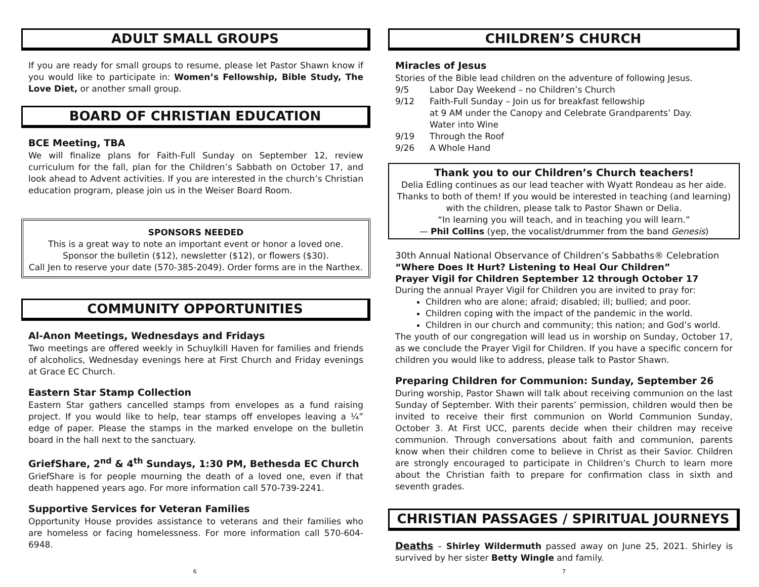ADULT SMALL GROUPS
If you are ready for small groups to resume, please let Pastor Shawn know if you would like to participate in: Women’s Fellowship, Bible Study, The Love Diet, or another small group.
BOARD OF CHRISTIAN EDUCATION
BCE Meeting, TBA
We will finalize plans for Faith-Full Sunday on September 12, review curriculum for the fall, plan for the Children’s Sabbath on October 17, and look ahead to Advent activities. If you are interested in the church’s Christian education program, please join us in the Weiser Board Room.
SPONSORS NEEDED
This is a great way to note an important event or honor a loved one.
Sponsor the bulletin ($12), newsletter ($12), or flowers ($30).
Call Jen to reserve your date (570-385-2049). Order forms are in the Narthex.
COMMUNITY OPPORTUNITIES
Al-Anon Meetings, Wednesdays and Fridays
Two meetings are offered weekly in Schuylkill Haven for families and friends of alcoholics, Wednesday evenings here at First Church and Friday evenings at Grace EC Church.
Eastern Star Stamp Collection
Eastern Star gathers cancelled stamps from envelopes as a fund raising project. If you would like to help, tear stamps off envelopes leaving a ¼” edge of paper. Please the stamps in the marked envelope on the bulletin board in the hall next to the sanctuary.
GriefShare, 2<sup>nd</sup> & 4<sup>th</sup> Sundays, 1:30 PM, Bethesda EC Church
GriefShare is for people mourning the death of a loved one, even if that death happened years ago. For more information call 570-739-2241.
Supportive Services for Veteran Families
Opportunity House provides assistance to veterans and their families who are homeless or facing homelessness. For more information call 570-604-6948.
6
CHILDREN’S CHURCH
Miracles of Jesus
Stories of the Bible lead children on the adventure of following Jesus.
9/5 Labor Day Weekend – no Children’s Church
9/12 Faith-Full Sunday – Join us for breakfast fellowship
at 9 AM under the Canopy and Celebrate Grandparents’ Day.
Water into Wine
9/19 Through the Roof
9/26 A Whole Hand
Thank you to our Children’s Church teachers!
Delia Edling continues as our lead teacher with Wyatt Rondeau as her aide.
Thanks to both of them! If you would be interested in teaching (and learning)
with the children, please talk to Pastor Shawn or Delia.
“In learning you will teach, and in teaching you will learn.”
— Phil Collins (yep, the vocalist/drummer from the band Genesis)
30th Annual National Observance of Children’s Sabbaths® Celebration
“Where Does It Hurt? Listening to Heal Our Children”
Prayer Vigil for Children September 12 through October 17
During the annual Prayer Vigil for Children you are invited to pray for:
Children who are alone; afraid; disabled; ill; bullied; and poor.
Children coping with the impact of the pandemic in the world.
Children in our church and community; this nation; and God’s world.
The youth of our congregation will lead us in worship on Sunday, October 17, as we conclude the Prayer Vigil for Children. If you have a specific concern for children you would like to address, please talk to Pastor Shawn.
Preparing Children for Communion: Sunday, September 26
During worship, Pastor Shawn will talk about receiving communion on the last Sunday of September. With their parents’ permission, children would then be invited to receive their first communion on World Communion Sunday, October 3. At First UCC, parents decide when their children may receive communion. Through conversations about faith and communion, parents know when their children come to believe in Christ as their Savior. Children are strongly encouraged to participate in Children’s Church to learn more about the Christian faith to prepare for confirmation class in sixth and seventh grades.
CHRISTIAN PASSAGES / SPIRITUAL JOURNEYS
Deaths – Shirley Wildermuth passed away on June 25, 2021. Shirley is survived by her sister Betty Wingle and family.
7